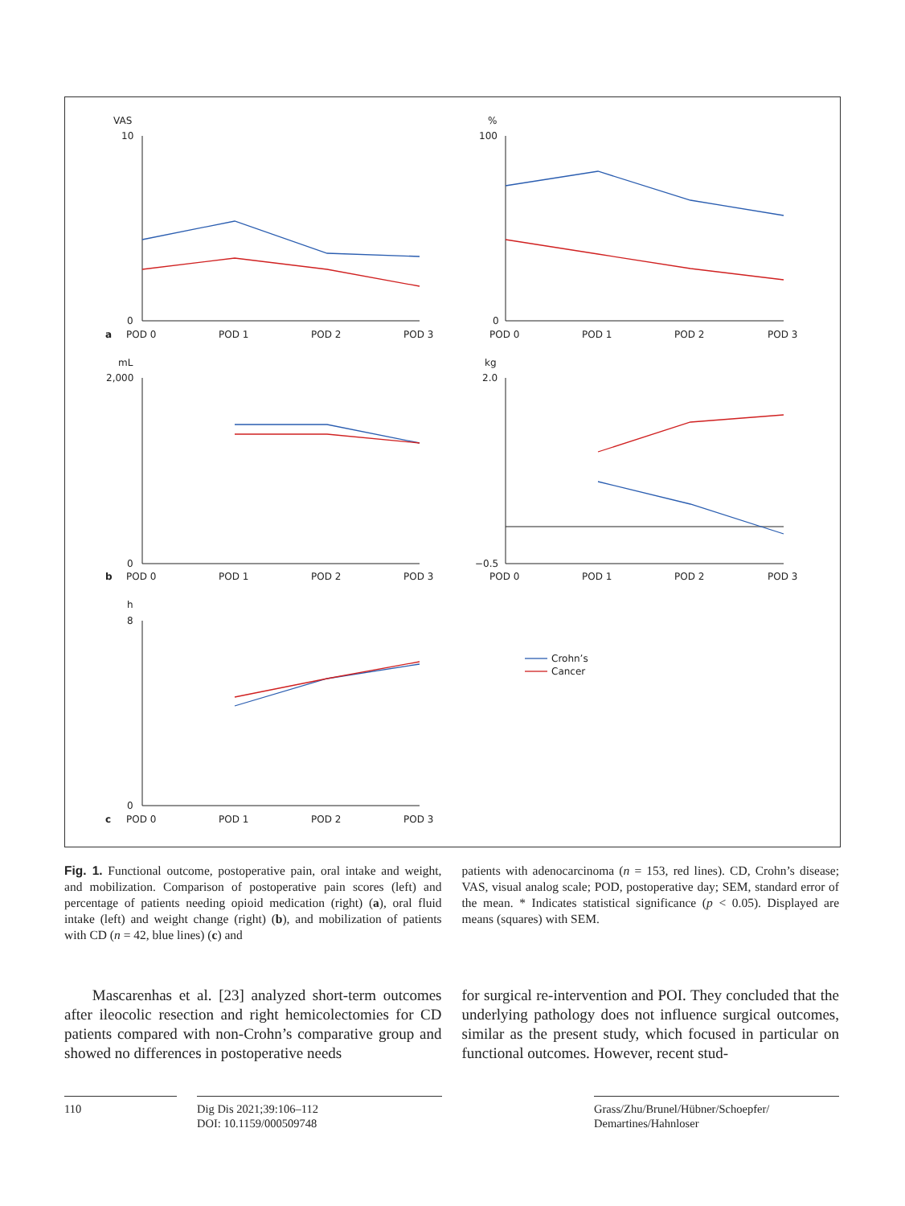VAS
10
0
a
POD 0
POD 1
POD 2
POD 3
%
100
0
POD 0
POD 1
POD 2
POD 3
mL
2,000
0
b
POD 0
POD 1
POD 2
POD 3
kg
2.0
−0.5
POD 0
POD 1
POD 2
POD 3
h
8
0
c
POD 0
POD 1
POD 2
POD 3
Crohn’s
Cancer
Fig. 1. Functional outcome, postoperative pain, oral intake and weight, and mobilization. Comparison of postoperative pain scores (left) and percentage of patients needing opioid medication (right) (a), oral fluid intake (left) and weight change (right) (b), and mobilization of patients with CD (n = 42, blue lines) (c) and
patients with adenocarcinoma (n = 153, red lines). CD, Crohn’s disease; VAS, visual analog scale; POD, postoperative day; SEM, standard error of the mean. * Indicates statistical significance (p < 0.05). Displayed are means (squares) with SEM.
Mascarenhas et al. [23] analyzed short-term outcomes after ileocolic resection and right hemicolectomies for CD patients compared with non-Crohn’s comparative group and showed no differences in postoperative needs
for surgical re-intervention and POI. They concluded that the underlying pathology does not influence surgical outcomes, similar as the present study, which focused in particular on functional outcomes. However, recent stud-
110 Dig Dis 2021;39:106–112
DOI: 10.1159/000509748
Grass/Zhu/Brunel/Hübner/Schoepfer/
Demartines/Hahnloser